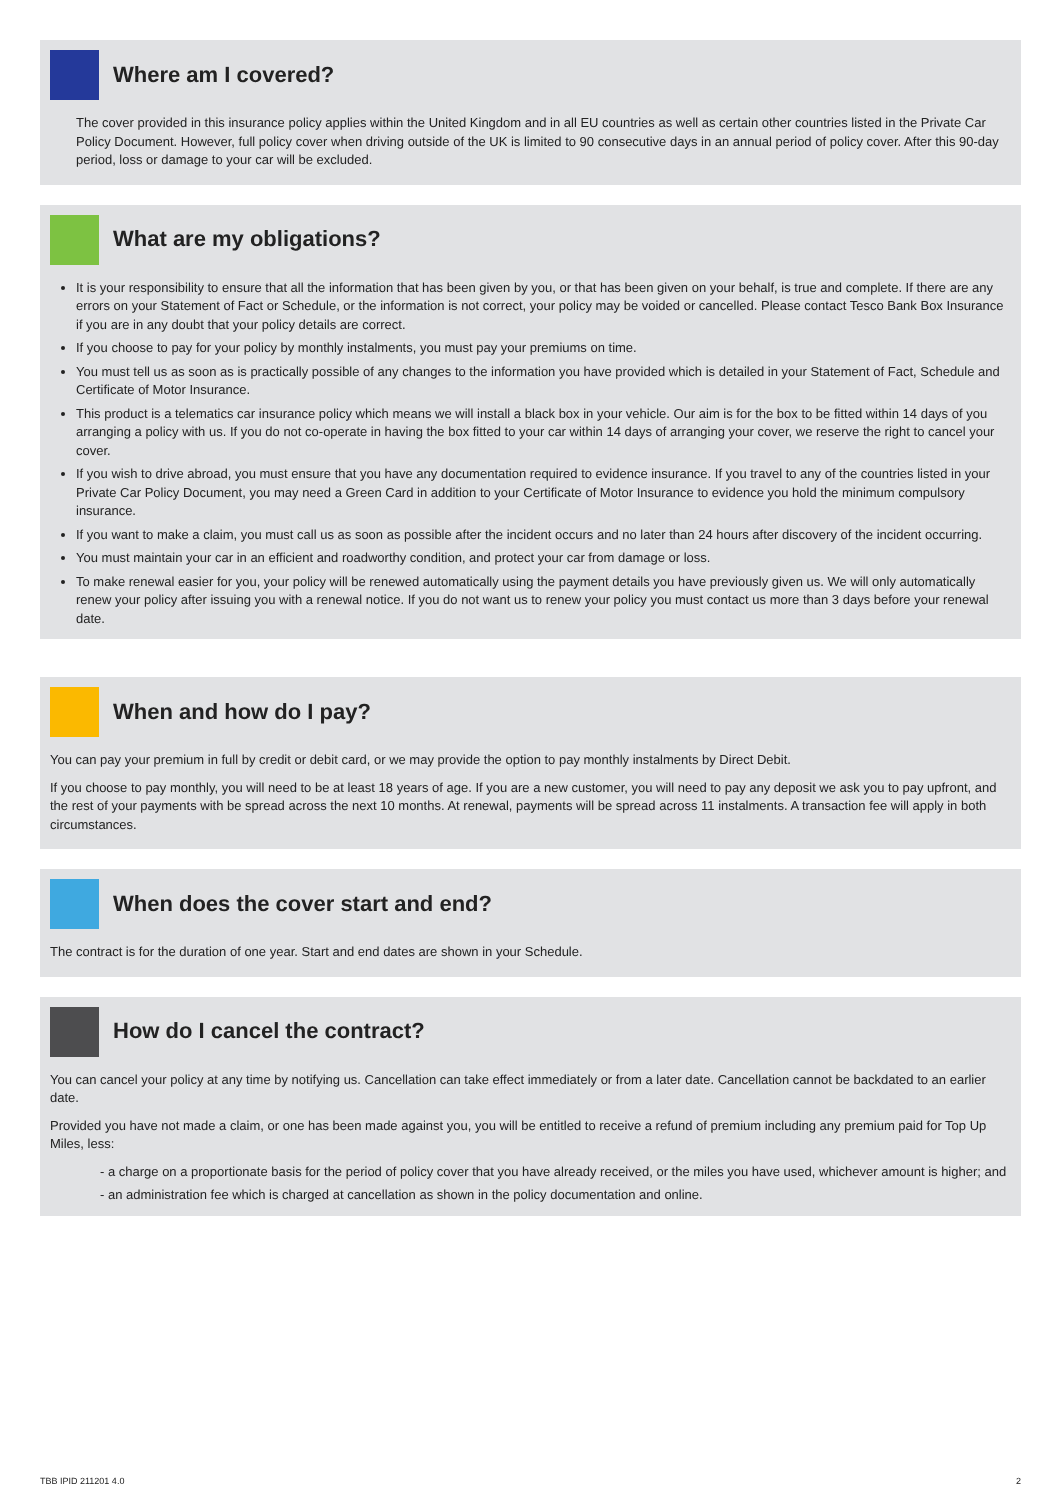Where am I covered?
The cover provided in this insurance policy applies within the United Kingdom and in all EU countries as well as certain other countries listed in the Private Car Policy Document. However, full policy cover when driving outside of the UK is limited to 90 consecutive days in an annual period of policy cover. After this 90-day period, loss or damage to your car will be excluded.
What are my obligations?
It is your responsibility to ensure that all the information that has been given by you, or that has been given on your behalf, is true and complete. If there are any errors on your Statement of Fact or Schedule, or the information is not correct, your policy may be voided or cancelled. Please contact Tesco Bank Box Insurance if you are in any doubt that your policy details are correct.
If you choose to pay for your policy by monthly instalments, you must pay your premiums on time.
You must tell us as soon as is practically possible of any changes to the information you have provided which is detailed in your Statement of Fact, Schedule and Certificate of Motor Insurance.
This product is a telematics car insurance policy which means we will install a black box in your vehicle. Our aim is for the box to be fitted within 14 days of you arranging a policy with us. If you do not co-operate in having the box fitted to your car within 14 days of arranging your cover, we reserve the right to cancel your cover.
If you wish to drive abroad, you must ensure that you have any documentation required to evidence insurance. If you travel to any of the countries listed in your Private Car Policy Document, you may need a Green Card in addition to your Certificate of Motor Insurance to evidence you hold the minimum compulsory insurance.
If you want to make a claim, you must call us as soon as possible after the incident occurs and no later than 24 hours after discovery of the incident occurring.
You must maintain your car in an efficient and roadworthy condition, and protect your car from damage or loss.
To make renewal easier for you, your policy will be renewed automatically using the payment details you have previously given us. We will only automatically renew your policy after issuing you with a renewal notice. If you do not want us to renew your policy you must contact us more than 3 days before your renewal date.
When and how do I pay?
You can pay your premium in full by credit or debit card, or we may provide the option to pay monthly instalments by Direct Debit.
If you choose to pay monthly, you will need to be at least 18 years of age. If you are a new customer, you will need to pay any deposit we ask you to pay upfront, and the rest of your payments with be spread across the next 10 months. At renewal, payments will be spread across 11 instalments. A transaction fee will apply in both circumstances.
When does the cover start and end?
The contract is for the duration of one year. Start and end dates are shown in your Schedule.
How do I cancel the contract?
You can cancel your policy at any time by notifying us. Cancellation can take effect immediately or from a later date. Cancellation cannot be backdated to an earlier date.
Provided you have not made a claim, or one has been made against you, you will be entitled to receive a refund of premium including any premium paid for Top Up Miles, less:
- a charge on a proportionate basis for the period of policy cover that you have already received, or the miles you have used, whichever amount is higher; and
- an administration fee which is charged at cancellation as shown in the policy documentation and online.
TBB IPID 211201 4.0 2